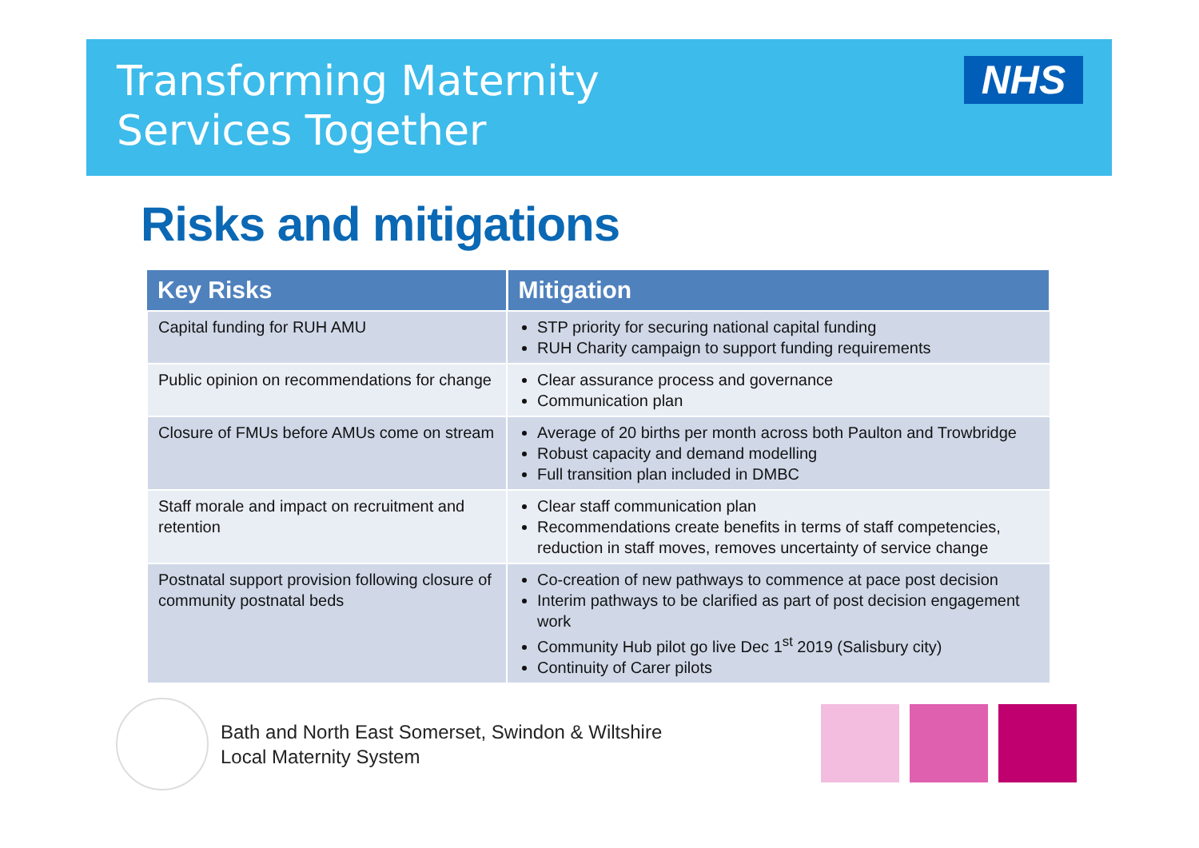Transforming Maternity
Services Together
NHS
Risks and mitigations
| Key Risks | Mitigation |
| --- | --- |
| Capital funding for RUH AMU | STP priority for securing national capital funding RUH Charity campaign to support funding requirements |
| Public opinion on recommendations for change | Clear assurance process and governance Communication plan |
| Closure of FMUs before AMUs come on stream | Average of 20 births per month across both Paulton and Trowbridge Robust capacity and demand modelling Full transition plan included in DMBC |
| Staff morale and impact on recruitment and retention | Clear staff communication plan Recommendations create benefits in terms of staff competencies, reduction in staff moves, removes uncertainty of service change |
| Postnatal support provision following closure of community postnatal beds | Co-creation of new pathways to commence at pace post decision Interim pathways to be clarified as part of post decision engagement work Community Hub pilot go live Dec 1<sup>st</sup> 2019 (Salisbury city) Continuity of Carer pilots |
Bath and North East Somerset, Swindon & Wiltshire
Local Maternity System